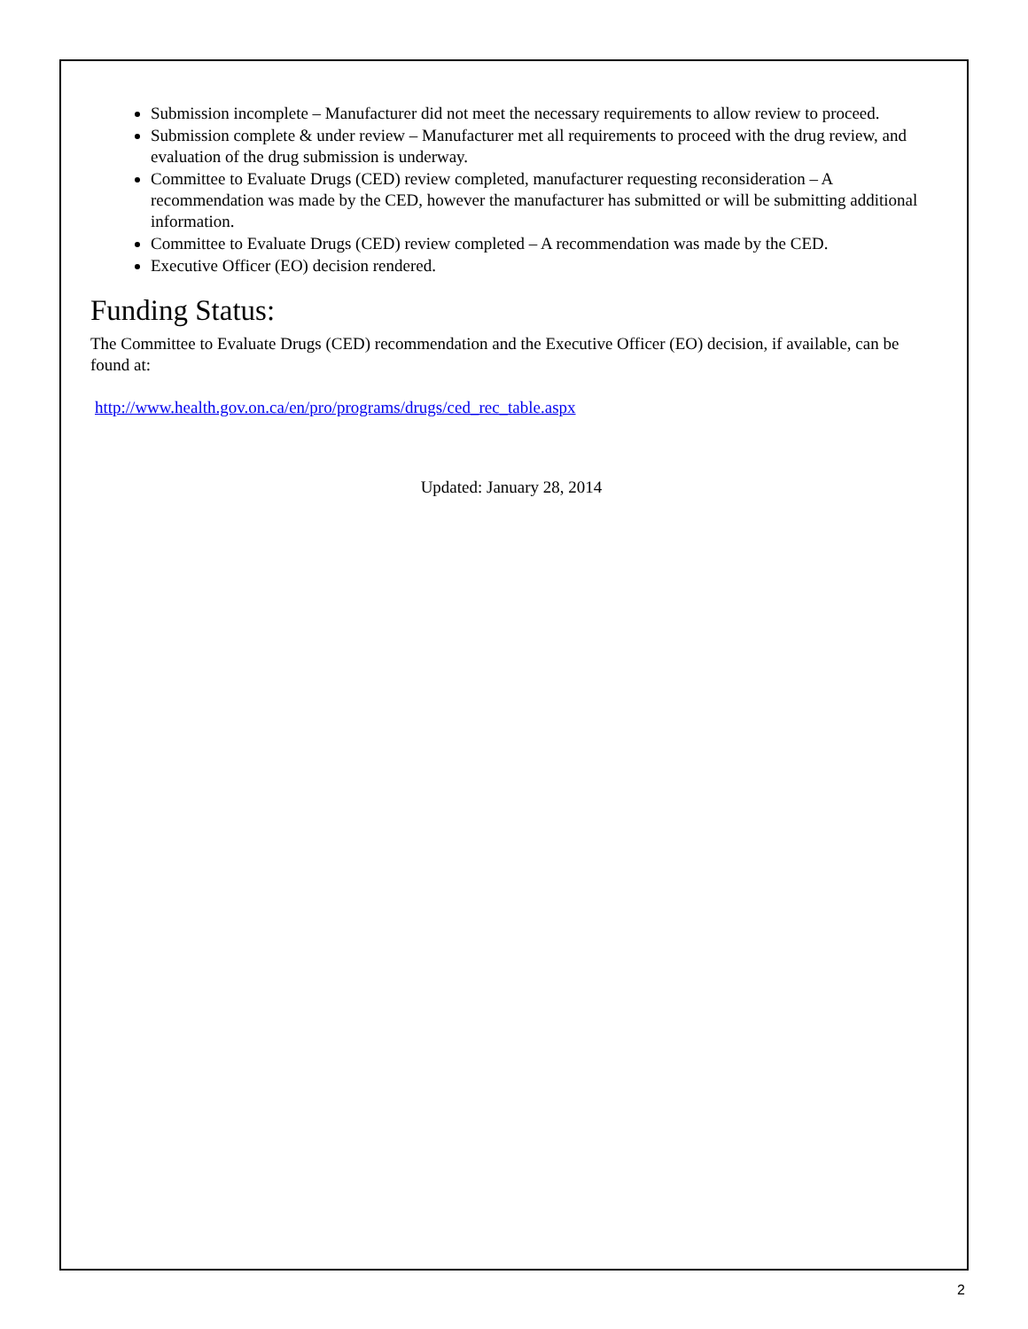Submission incomplete – Manufacturer did not meet the necessary requirements to allow review to proceed.
Submission complete & under review – Manufacturer met all requirements to proceed with the drug review, and evaluation of the drug submission is underway.
Committee to Evaluate Drugs (CED) review completed, manufacturer requesting reconsideration – A recommendation was made by the CED, however the manufacturer has submitted or will be submitting additional information.
Committee to Evaluate Drugs (CED) review completed – A recommendation was made by the CED.
Executive Officer (EO) decision rendered.
Funding Status:
The Committee to Evaluate Drugs (CED) recommendation and the Executive Officer (EO) decision, if available, can be found at:
http://www.health.gov.on.ca/en/pro/programs/drugs/ced_rec_table.aspx
Updated: January 28, 2014
2